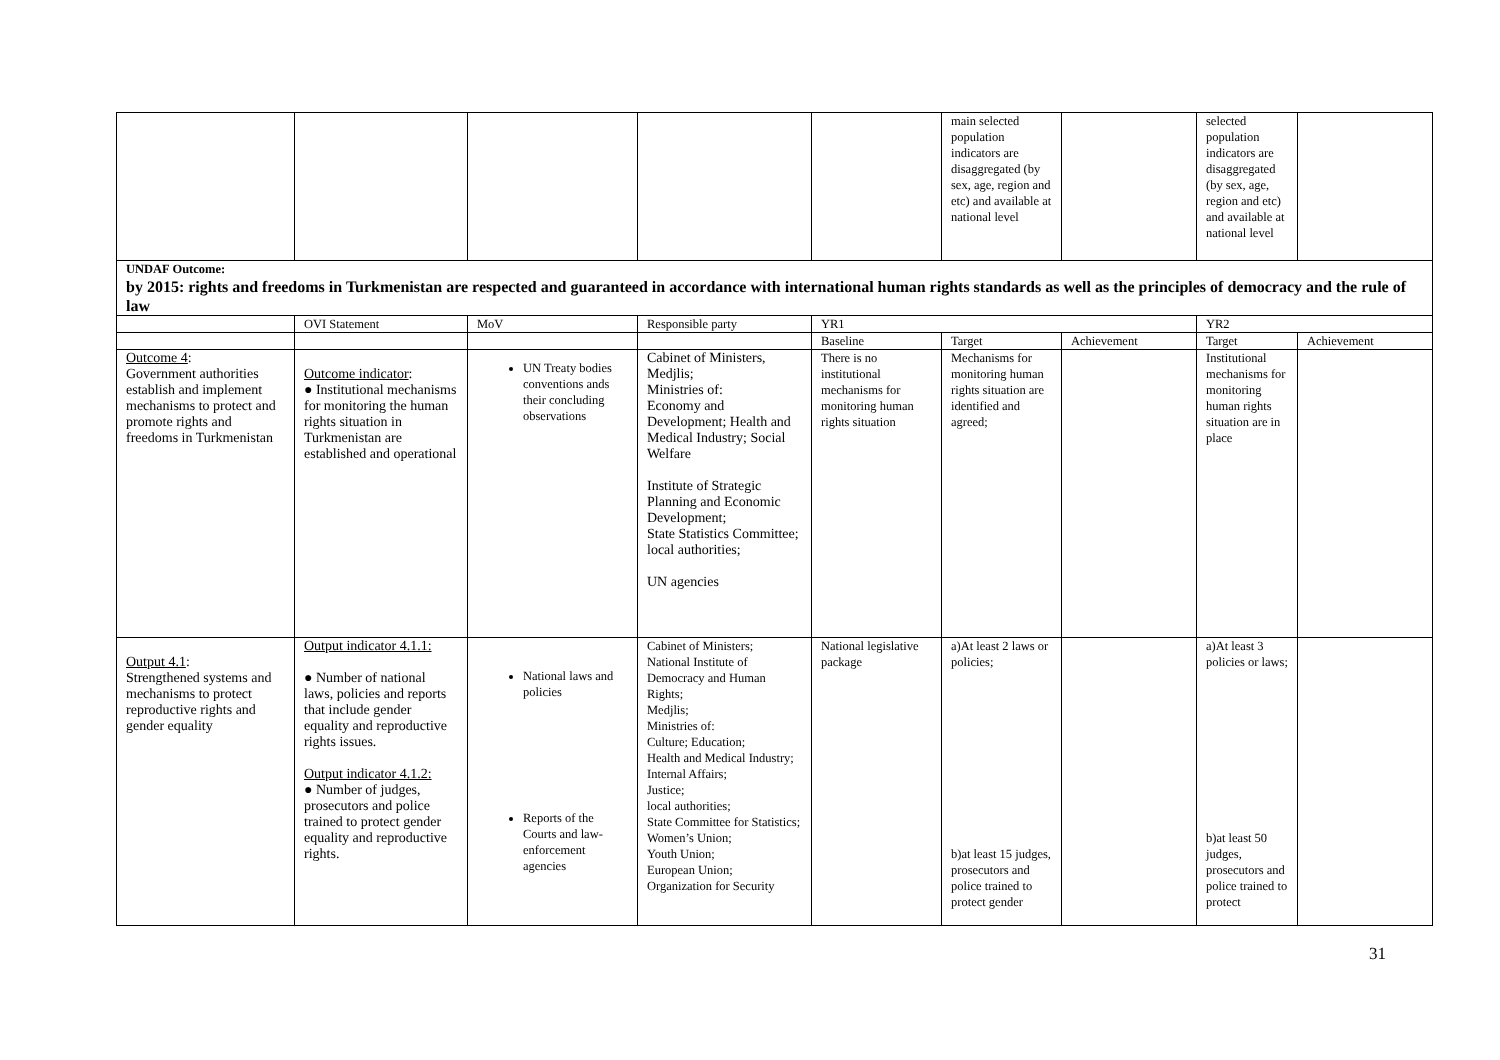| | | | | | main selected population indicators are disaggregated (by sex, age, region and etc) and available at national level | | selected population indicators are disaggregated (by sex, age, region and etc) and available at national level | |
| UNDAF Outcome: by 2015: rights and freedoms in Turkmenistan are respected and guaranteed in accordance with international human rights standards as well as the principles of democracy and the rule of law | | | | | | | | |
| | OVI Statement | MoV | Responsible party | YR1 | | | YR2 | |
| | | | | Baseline | Target | Achievement | Target | Achievement |
| Outcome 4 : Government authorities establish and implement mechanisms to protect and promote rights and freedoms in Turkmenistan | Outcome indicator : ● Institutional mechanisms for monitoring the human rights situation in Turkmenistan are established and operational | UN Treaty bodies conventions ands their concluding observations | Cabinet of Ministers, Medjlis; Ministries of: Economy and Development; Health and Medical Industry; Social Welfare Institute of Strategic Planning and Economic Development; State Statistics Committee; local authorities; UN agencies | There is no institutional mechanisms for monitoring human rights situation | Mechanisms for monitoring human rights situation are identified and agreed; | | Institutional mechanisms for monitoring human rights situation are in place | |
| Output 4.1 : Strengthened systems and mechanisms to protect reproductive rights and gender equality | Output indicator 4.1.1: ● Number of national laws, policies and reports that include gender equality and reproductive rights issues. Output indicator 4.1.2: ● Number of judges, prosecutors and police trained to protect gender equality and reproductive rights. | National laws and policies Reports of the Courts and law-enforcement agencies | Cabinet of Ministers; National Institute of Democracy and Human Rights; Medjlis; Ministries of: Culture; Education; Health and Medical Industry; Internal Affairs; Justice; local authorities; State Committee for Statistics; Women’s Union; Youth Union; European Union; Organization for Security | National legislative package | a)At least 2 laws or policies; b)at least 15 judges, prosecutors and police trained to protect gender | | a)At least 3 policies or laws; b)at least 50 judges, prosecutors and police trained to protect | |
31